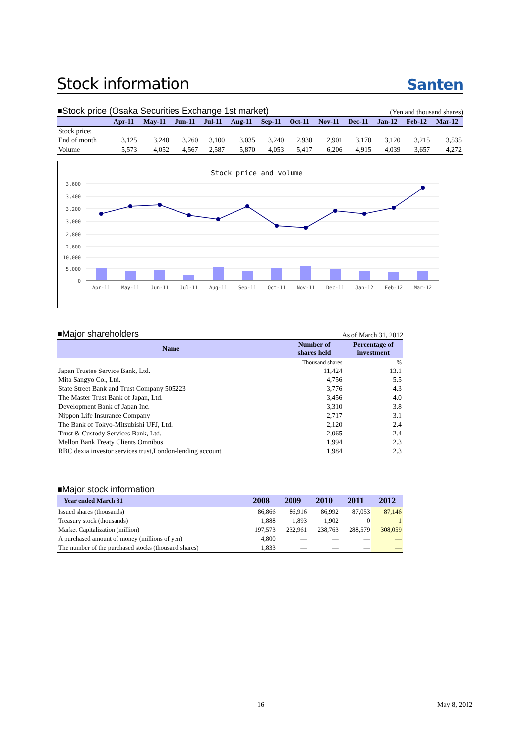Stock information Santen
■Stock price (Osaka Securities Exchange 1st market) (Yen and thousand shares)
| | Apr-11 | May-11 | Jun-11 | Jul-11 | Aug-11 | Sep-11 | Oct-11 | Nov-11 | Dec-11 | Jan-12 | Feb-12 | Mar-12 |
| --- | --- | --- | --- | --- | --- | --- | --- | --- | --- | --- | --- | --- |
| Stock price: | | | | | | | | | | | | |
| End of month | 3,125 | 3,240 | 3,260 | 3,100 | 3,035 | 3,240 | 2,930 | 2,901 | 3,170 | 3,120 | 3,215 | 3,535 |
| Volume | 5,573 | 4,052 | 4,567 | 2,587 | 5,870 | 4,053 | 5,417 | 6,206 | 4,915 | 4,039 | 3,657 | 4,272 |
Stock price and volume
3,600
3,400
3,200
3,000
2,800
2,600
10,000
5,000
0
Apr-11
May-11
Jun-11
Jul-11
Aug-11
Sep-11
Oct-11
Nov-11
Dec-11
Jan-12
Feb-12
Mar-12
■Major shareholders As of March 31, 2012
| Name | Number of shares held | Percentage of investment |
| --- | --- | --- |
| | Thousand shares | % |
| Japan Trustee Service Bank, Ltd. | 11,424 | 13.1 |
| Mita Sangyo Co., Ltd. | 4,756 | 5.5 |
| State Street Bank and Trust Company 505223 | 3,776 | 4.3 |
| The Master Trust Bank of Japan, Ltd. | 3,456 | 4.0 |
| Development Bank of Japan Inc. | 3,310 | 3.8 |
| Nippon Life Insurance Company | 2,717 | 3.1 |
| The Bank of Tokyo-Mitsubishi UFJ, Ltd. | 2,120 | 2.4 |
| Trust & Custody Services Bank, Ltd. | 2,065 | 2.4 |
| Mellon Bank Treaty Clients Omnibus | 1,994 | 2.3 |
| RBC dexia investor services trust,London-lending account | 1,984 | 2.3 |
■Major stock information
| Year ended March 31 | 2008 | 2009 | 2010 | 2011 | 2012 |
| --- | --- | --- | --- | --- | --- |
| Issued shares (thousands) | 86,866 | 86,916 | 86,992 | 87,053 | 87,146 |
| Treasury stock (thousands) | 1,888 | 1,893 | 1,902 | 0 | 1 |
| Market Capitalization (million) | 197,573 | 232,961 | 238,763 | 288,579 | 308,059 |
| A purchased amount of money (millions of yen) | 4,800 | — | — | — | — |
| The number of the purchased stocks (thousand shares) | 1,833 | — | — | — | — |
16 May 8, 2012